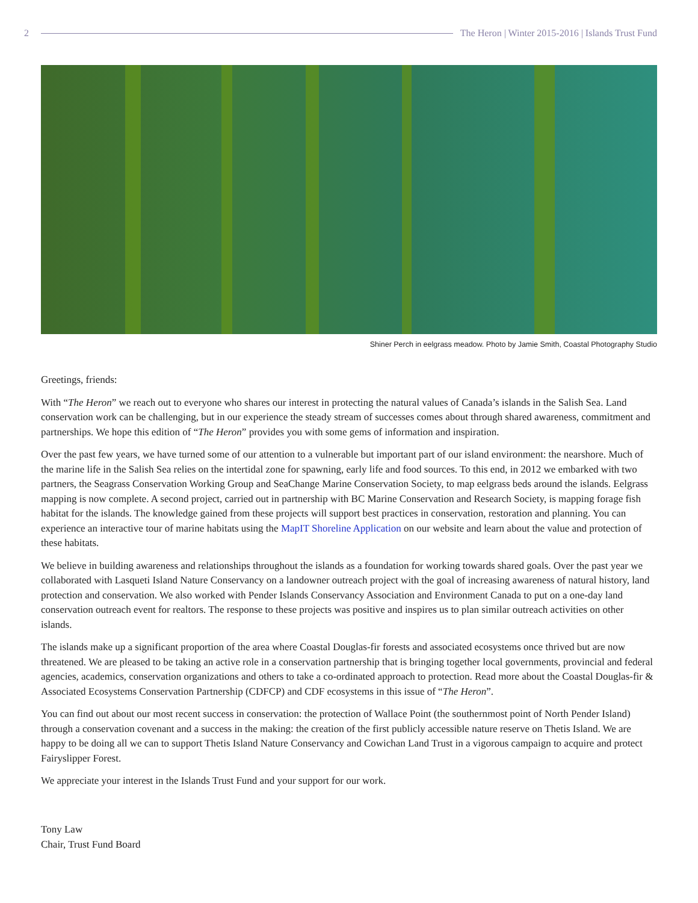2 The Heron | Winter 2015-2016 | Islands Trust Fund
Shiner Perch in eelgrass meadow. Photo by Jamie Smith, Coastal Photography Studio
Greetings, friends:
With “The Heron” we reach out to everyone who shares our interest in protecting the natural values of Canada’s islands in the Salish Sea. Land conservation work can be challenging, but in our experience the steady stream of successes comes about through shared awareness, commitment and partnerships. We hope this edition of “The Heron” provides you with some gems of information and inspiration.
Over the past few years, we have turned some of our attention to a vulnerable but important part of our island environment: the nearshore. Much of the marine life in the Salish Sea relies on the intertidal zone for spawning, early life and food sources. To this end, in 2012 we embarked with two partners, the Seagrass Conservation Working Group and SeaChange Marine Conservation Society, to map eelgrass beds around the islands. Eelgrass mapping is now complete. A second project, carried out in partnership with BC Marine Conservation and Research Society, is mapping forage fish habitat for the islands. The knowledge gained from these projects will support best practices in conservation, restoration and planning. You can experience an interactive tour of marine habitats using the MapIT Shoreline Application on our website and learn about the value and protection of these habitats.
We believe in building awareness and relationships throughout the islands as a foundation for working towards shared goals. Over the past year we collaborated with Lasqueti Island Nature Conservancy on a landowner outreach project with the goal of increasing awareness of natural history, land protection and conservation. We also worked with Pender Islands Conservancy Association and Environment Canada to put on a one-day land conservation outreach event for realtors. The response to these projects was positive and inspires us to plan similar outreach activities on other islands.
The islands make up a significant proportion of the area where Coastal Douglas-fir forests and associated ecosystems once thrived but are now threatened. We are pleased to be taking an active role in a conservation partnership that is bringing together local governments, provincial and federal agencies, academics, conservation organizations and others to take a co-ordinated approach to protection. Read more about the Coastal Douglas-fir & Associated Ecosystems Conservation Partnership (CDFCP) and CDF ecosystems in this issue of “The Heron”.
You can find out about our most recent success in conservation: the protection of Wallace Point (the southernmost point of North Pender Island) through a conservation covenant and a success in the making: the creation of the first publicly accessible nature reserve on Thetis Island. We are happy to be doing all we can to support Thetis Island Nature Conservancy and Cowichan Land Trust in a vigorous campaign to acquire and protect Fairyslipper Forest.
We appreciate your interest in the Islands Trust Fund and your support for our work.
​
Tony Law
Chair, Trust Fund Board